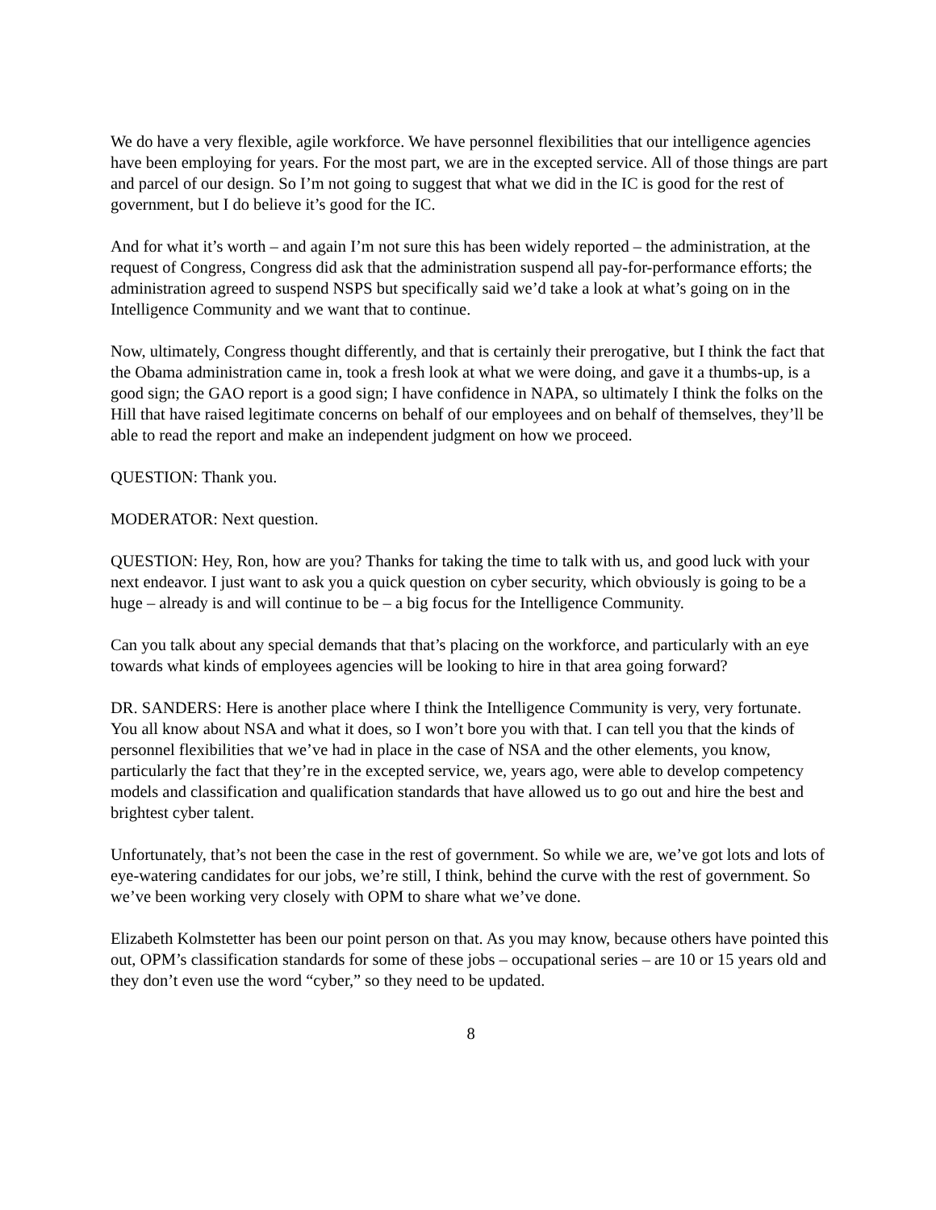We do have a very flexible, agile workforce. We have personnel flexibilities that our intelligence agencies have been employing for years. For the most part, we are in the excepted service. All of those things are part and parcel of our design. So I’m not going to suggest that what we did in the IC is good for the rest of government, but I do believe it’s good for the IC.
And for what it’s worth – and again I’m not sure this has been widely reported – the administration, at the request of Congress, Congress did ask that the administration suspend all pay-for-performance efforts; the administration agreed to suspend NSPS but specifically said we’d take a look at what’s going on in the Intelligence Community and we want that to continue.
Now, ultimately, Congress thought differently, and that is certainly their prerogative, but I think the fact that the Obama administration came in, took a fresh look at what we were doing, and gave it a thumbs-up, is a good sign; the GAO report is a good sign; I have confidence in NAPA, so ultimately I think the folks on the Hill that have raised legitimate concerns on behalf of our employees and on behalf of themselves, they’ll be able to read the report and make an independent judgment on how we proceed.
QUESTION: Thank you.
MODERATOR: Next question.
QUESTION: Hey, Ron, how are you? Thanks for taking the time to talk with us, and good luck with your next endeavor. I just want to ask you a quick question on cyber security, which obviously is going to be a huge – already is and will continue to be – a big focus for the Intelligence Community.
Can you talk about any special demands that that’s placing on the workforce, and particularly with an eye towards what kinds of employees agencies will be looking to hire in that area going forward?
DR. SANDERS: Here is another place where I think the Intelligence Community is very, very fortunate. You all know about NSA and what it does, so I won’t bore you with that. I can tell you that the kinds of personnel flexibilities that we’ve had in place in the case of NSA and the other elements, you know, particularly the fact that they’re in the excepted service, we, years ago, were able to develop competency models and classification and qualification standards that have allowed us to go out and hire the best and brightest cyber talent.
Unfortunately, that’s not been the case in the rest of government. So while we are, we’ve got lots and lots of eye-watering candidates for our jobs, we’re still, I think, behind the curve with the rest of government. So we’ve been working very closely with OPM to share what we’ve done.
Elizabeth Kolmstetter has been our point person on that. As you may know, because others have pointed this out, OPM’s classification standards for some of these jobs – occupational series – are 10 or 15 years old and they don’t even use the word “cyber,” so they need to be updated.
8